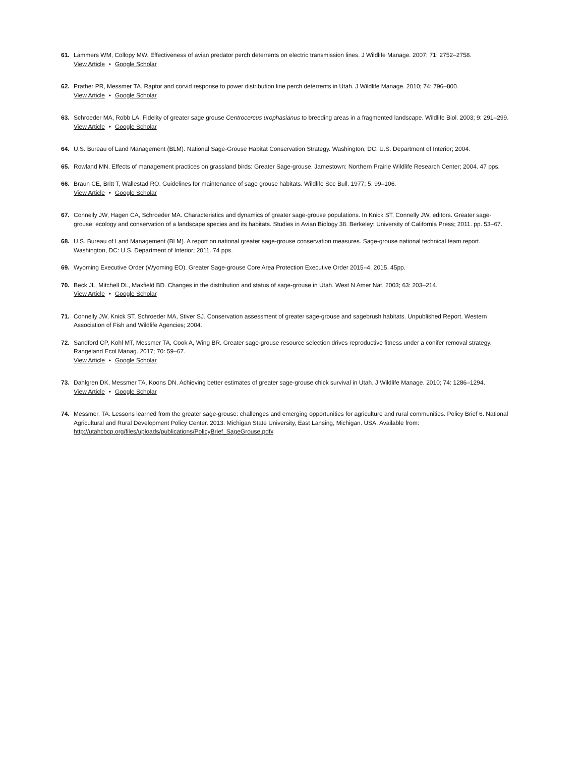61. Lammers WM, Collopy MW. Effectiveness of avian predator perch deterrents on electric transmission lines. J Wildlife Manage. 2007; 71: 2752–2758.
View Article • Google Scholar
62. Prather PR, Messmer TA. Raptor and corvid response to power distribution line perch deterrents in Utah. J Wildlife Manage. 2010; 74: 796–800.
View Article • Google Scholar
63. Schroeder MA, Robb LA. Fidelity of greater sage grouse Centrocercus urophasianus to breeding areas in a fragmented landscape. Wildlife Biol. 2003; 9: 291–299.
View Article • Google Scholar
64. U.S. Bureau of Land Management (BLM). National Sage-Grouse Habitat Conservation Strategy. Washington, DC: U.S. Department of Interior; 2004.
65. Rowland MN. Effects of management practices on grassland birds: Greater Sage-grouse. Jamestown: Northern Prairie Wildlife Research Center; 2004. 47 pps.
66. Braun CE, Britt T, Wallestad RO. Guidelines for maintenance of sage grouse habitats. Wildlife Soc Bull. 1977; 5: 99–106.
View Article • Google Scholar
67. Connelly JW, Hagen CA, Schroeder MA. Characteristics and dynamics of greater sage-grouse populations. In Knick ST, Connelly JW, editors. Greater sage-grouse: ecology and conservation of a landscape species and its habitats. Studies in Avian Biology 38. Berkeley: University of California Press; 2011. pp. 53–67.
68. U.S. Bureau of Land Management (BLM). A report on national greater sage-grouse conservation measures. Sage-grouse national technical team report. Washington, DC: U.S. Department of Interior; 2011. 74 pps.
69. Wyoming Executive Order (Wyoming EO). Greater Sage-grouse Core Area Protection Executive Order 2015–4. 2015. 45pp.
70. Beck JL, Mitchell DL, Maxfield BD. Changes in the distribution and status of sage-grouse in Utah. West N Amer Nat. 2003; 63: 203–214.
View Article • Google Scholar
71. Connelly JW, Knick ST, Schroeder MA, Stiver SJ. Conservation assessment of greater sage-grouse and sagebrush habitats. Unpublished Report. Western Association of Fish and Wildlife Agencies; 2004.
72. Sandford CP, Kohl MT, Messmer TA, Cook A, Wing BR. Greater sage-grouse resource selection drives reproductive fitness under a conifer removal strategy. Rangeland Ecol Manag. 2017; 70: 59–67.
View Article • Google Scholar
73. Dahlgren DK, Messmer TA, Koons DN. Achieving better estimates of greater sage-grouse chick survival in Utah. J Wildlife Manage. 2010; 74: 1286–1294.
View Article • Google Scholar
74. Messmer, TA. Lessons learned from the greater sage-grouse: challenges and emerging opportunities for agriculture and rural communities. Policy Brief 6. National Agricultural and Rural Development Policy Center. 2013. Michigan State University, East Lansing, Michigan. USA. Available from: http://utahcbcp.org/files/uploads/publications/PolicyBrief_SageGrouse.pdfx